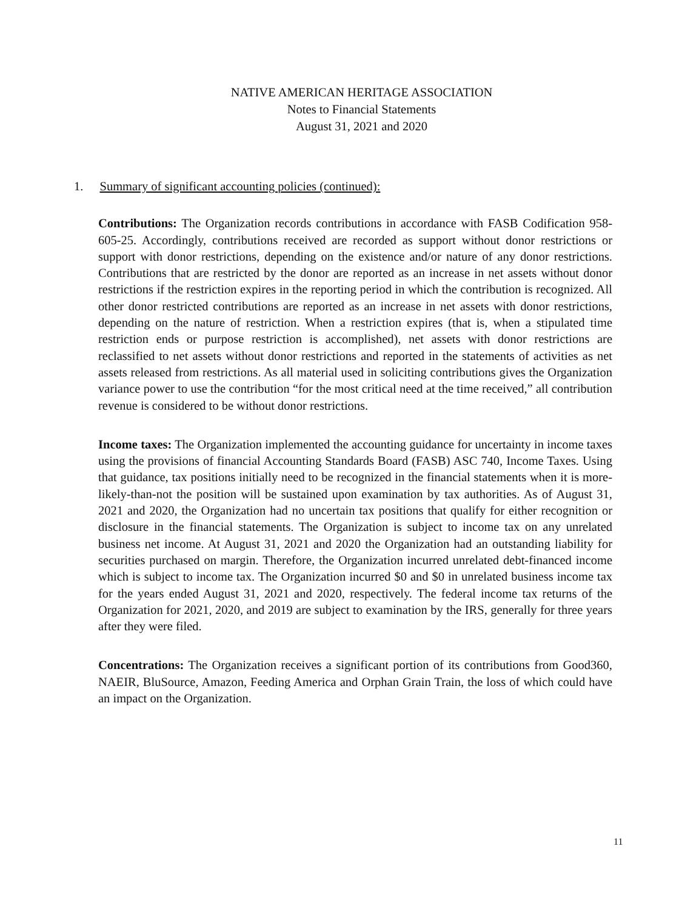NATIVE AMERICAN HERITAGE ASSOCIATION
Notes to Financial Statements
August 31, 2021 and 2020
1. Summary of significant accounting policies (continued):
Contributions: The Organization records contributions in accordance with FASB Codification 958-605-25. Accordingly, contributions received are recorded as support without donor restrictions or support with donor restrictions, depending on the existence and/or nature of any donor restrictions. Contributions that are restricted by the donor are reported as an increase in net assets without donor restrictions if the restriction expires in the reporting period in which the contribution is recognized. All other donor restricted contributions are reported as an increase in net assets with donor restrictions, depending on the nature of restriction. When a restriction expires (that is, when a stipulated time restriction ends or purpose restriction is accomplished), net assets with donor restrictions are reclassified to net assets without donor restrictions and reported in the statements of activities as net assets released from restrictions. As all material used in soliciting contributions gives the Organization variance power to use the contribution “for the most critical need at the time received,” all contribution revenue is considered to be without donor restrictions.
Income taxes: The Organization implemented the accounting guidance for uncertainty in income taxes using the provisions of financial Accounting Standards Board (FASB) ASC 740, Income Taxes. Using that guidance, tax positions initially need to be recognized in the financial statements when it is more- likely-than-not the position will be sustained upon examination by tax authorities. As of August 31, 2021 and 2020, the Organization had no uncertain tax positions that qualify for either recognition or disclosure in the financial statements. The Organization is subject to income tax on any unrelated business net income. At August 31, 2021 and 2020 the Organization had an outstanding liability for securities purchased on margin. Therefore, the Organization incurred unrelated debt-financed income which is subject to income tax. The Organization incurred $0 and $0 in unrelated business income tax for the years ended August 31, 2021 and 2020, respectively. The federal income tax returns of the Organization for 2021, 2020, and 2019 are subject to examination by the IRS, generally for three years after they were filed.
Concentrations: The Organization receives a significant portion of its contributions from Good360, NAEIR, BluSource, Amazon, Feeding America and Orphan Grain Train, the loss of which could have an impact on the Organization.
11